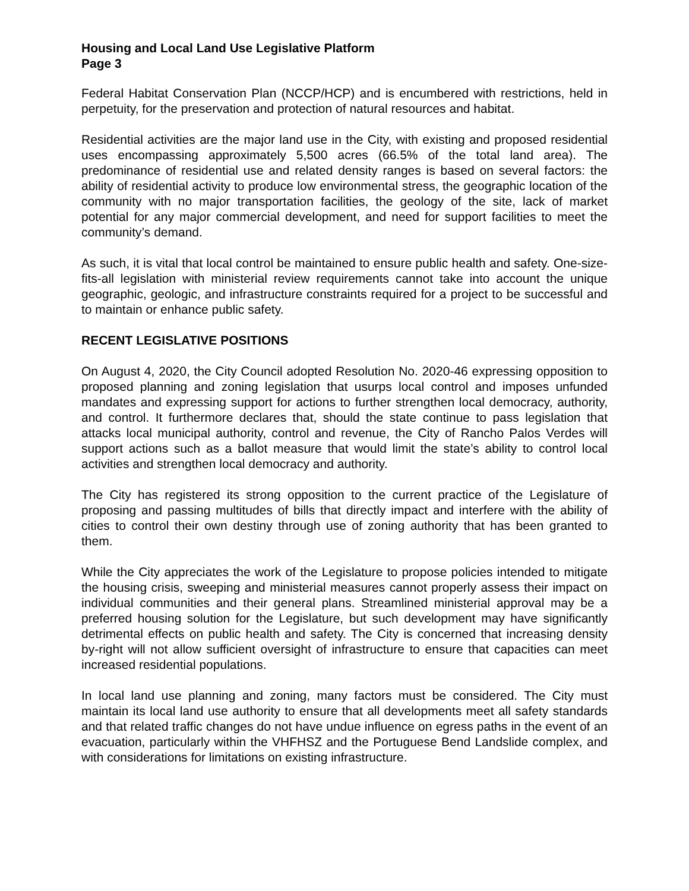Housing and Local Land Use Legislative Platform
Page 3
Federal Habitat Conservation Plan (NCCP/HCP) and is encumbered with restrictions, held in perpetuity, for the preservation and protection of natural resources and habitat.
Residential activities are the major land use in the City, with existing and proposed residential uses encompassing approximately 5,500 acres (66.5% of the total land area). The predominance of residential use and related density ranges is based on several factors: the ability of residential activity to produce low environmental stress, the geographic location of the community with no major transportation facilities, the geology of the site, lack of market potential for any major commercial development, and need for support facilities to meet the community’s demand.
As such, it is vital that local control be maintained to ensure public health and safety. One-size-fits-all legislation with ministerial review requirements cannot take into account the unique geographic, geologic, and infrastructure constraints required for a project to be successful and to maintain or enhance public safety.
RECENT LEGISLATIVE POSITIONS
On August 4, 2020, the City Council adopted Resolution No. 2020-46 expressing opposition to proposed planning and zoning legislation that usurps local control and imposes unfunded mandates and expressing support for actions to further strengthen local democracy, authority, and control. It furthermore declares that, should the state continue to pass legislation that attacks local municipal authority, control and revenue, the City of Rancho Palos Verdes will support actions such as a ballot measure that would limit the state’s ability to control local activities and strengthen local democracy and authority.
The City has registered its strong opposition to the current practice of the Legislature of proposing and passing multitudes of bills that directly impact and interfere with the ability of cities to control their own destiny through use of zoning authority that has been granted to them.
While the City appreciates the work of the Legislature to propose policies intended to mitigate the housing crisis, sweeping and ministerial measures cannot properly assess their impact on individual communities and their general plans. Streamlined ministerial approval may be a preferred housing solution for the Legislature, but such development may have significantly detrimental effects on public health and safety. The City is concerned that increasing density by-right will not allow sufficient oversight of infrastructure to ensure that capacities can meet increased residential populations.
In local land use planning and zoning, many factors must be considered. The City must maintain its local land use authority to ensure that all developments meet all safety standards and that related traffic changes do not have undue influence on egress paths in the event of an evacuation, particularly within the VHFHSZ and the Portuguese Bend Landslide complex, and with considerations for limitations on existing infrastructure.